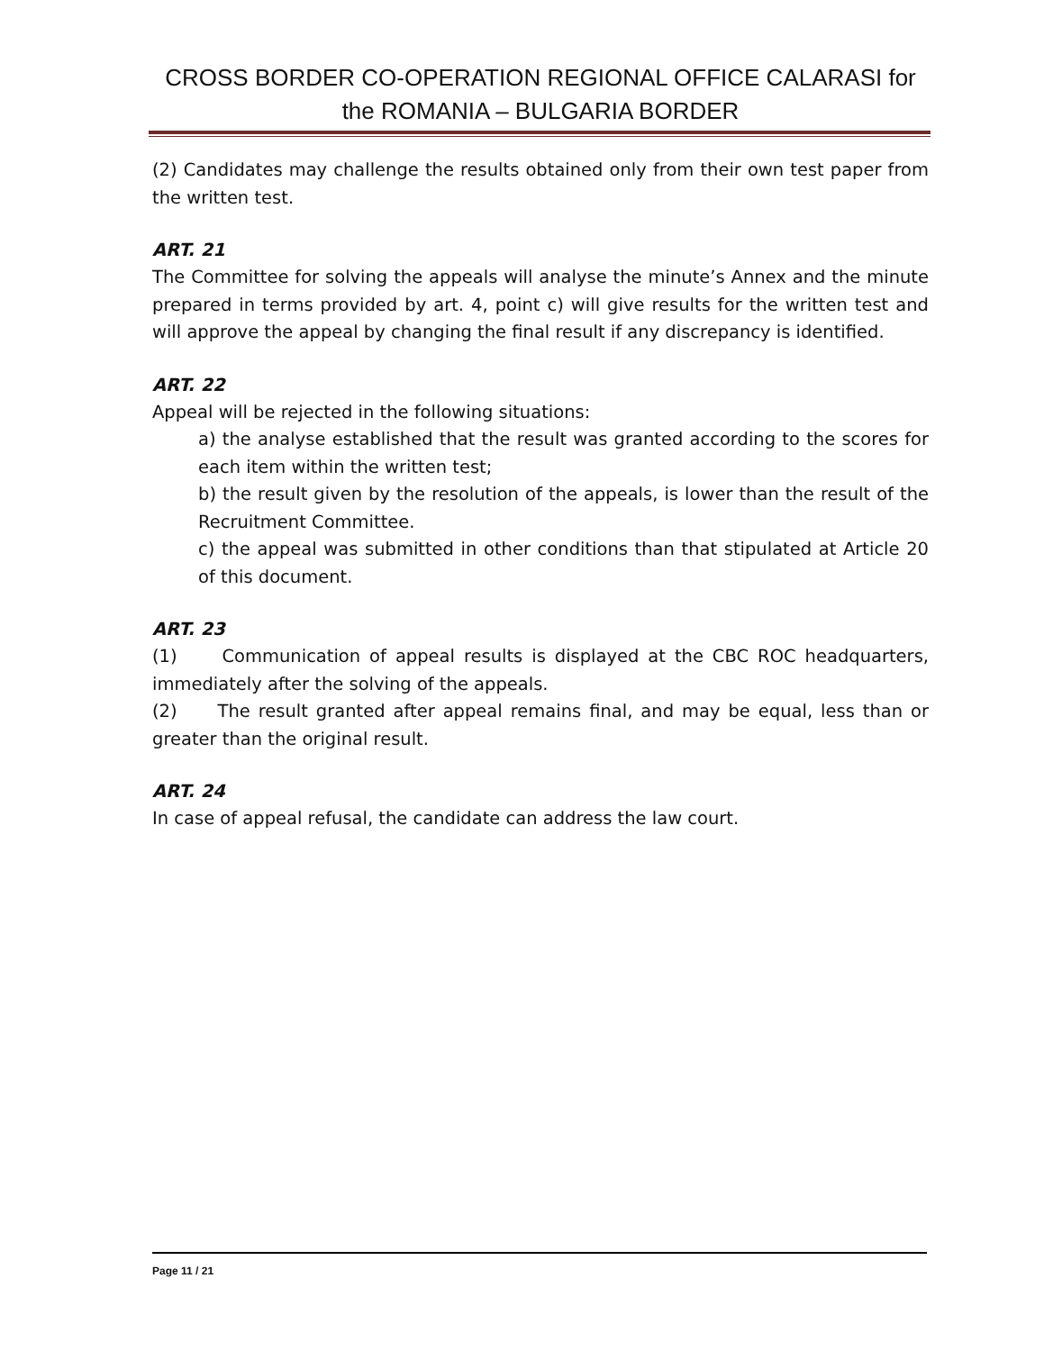CROSS BORDER CO-OPERATION REGIONAL OFFICE CALARASI for the ROMANIA – BULGARIA BORDER
(2) Candidates may challenge the results obtained only from their own test paper from the written test.
ART. 21
The Committee for solving the appeals will analyse the minute’s Annex and the minute prepared in terms provided by art. 4, point c) will give results for the written test and will approve the appeal by changing the final result if any discrepancy is identified.
ART. 22
Appeal will be rejected in the following situations:
a) the analyse established that the result was granted according to the scores for each item within the written test;
b) the result given by the resolution of the appeals, is lower than the result of the Recruitment Committee.
c) the appeal was submitted in other conditions than that stipulated at Article 20 of this document.
ART. 23
(1) Communication of appeal results is displayed at the CBC ROC headquarters, immediately after the solving of the appeals.
(2) The result granted after appeal remains final, and may be equal, less than or greater than the original result.
ART. 24
In case of appeal refusal, the candidate can address the law court.
Page 11 / 21